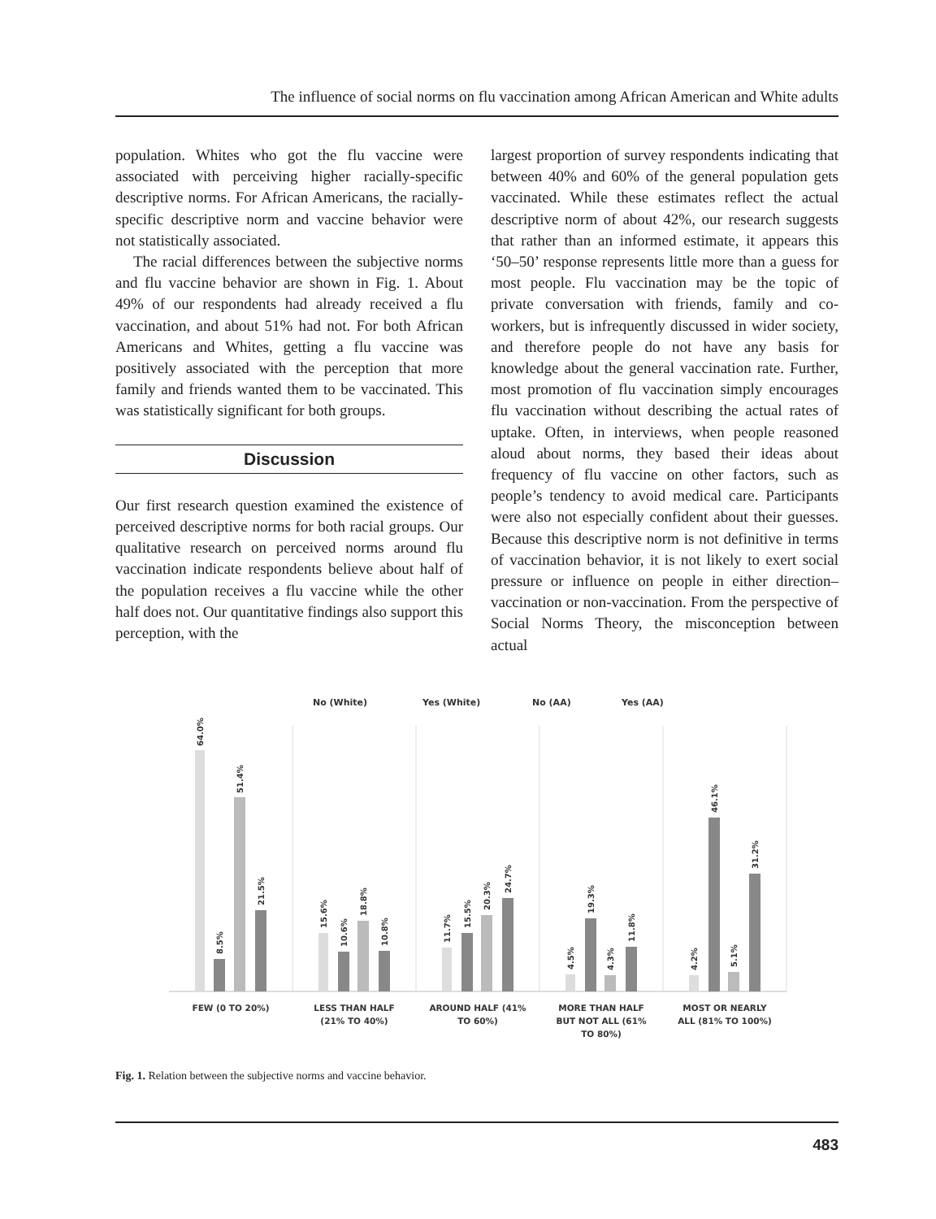The influence of social norms on flu vaccination among African American and White adults
population. Whites who got the flu vaccine were associated with perceiving higher racially-specific descriptive norms. For African Americans, the racially-specific descriptive norm and vaccine behavior were not statistically associated.
The racial differences between the subjective norms and flu vaccine behavior are shown in Fig. 1. About 49% of our respondents had already received a flu vaccination, and about 51% had not. For both African Americans and Whites, getting a flu vaccine was positively associated with the perception that more family and friends wanted them to be vaccinated. This was statistically significant for both groups.
Discussion
Our first research question examined the existence of perceived descriptive norms for both racial groups. Our qualitative research on perceived norms around flu vaccination indicate respondents believe about half of the population receives a flu vaccine while the other half does not. Our quantitative findings also support this perception, with the
largest proportion of survey respondents indicating that between 40% and 60% of the general population gets vaccinated. While these estimates reflect the actual descriptive norm of about 42%, our research suggests that rather than an informed estimate, it appears this ‘50–50’ response represents little more than a guess for most people. Flu vaccination may be the topic of private conversation with friends, family and co-workers, but is infrequently discussed in wider society, and therefore people do not have any basis for knowledge about the general vaccination rate. Further, most promotion of flu vaccination simply encourages flu vaccination without describing the actual rates of uptake. Often, in interviews, when people reasoned aloud about norms, they based their ideas about frequency of flu vaccine on other factors, such as people’s tendency to avoid medical care. Participants were also not especially confident about their guesses. Because this descriptive norm is not definitive in terms of vaccination behavior, it is not likely to exert social pressure or influence on people in either direction–vaccination or non-vaccination. From the perspective of Social Norms Theory, the misconception between actual
No (White)
Yes (White)
No (AA)
Yes (AA)
64.0%
8.5%
51.4%
21.5%
15.6%
10.6%
18.8%
10.8%
11.7%
15.5%
20.3%
24.7%
4.5%
19.3%
4.3%
11.8%
4.2%
46.1%
5.1%
31.2%
FEW (0 TO 20%)
LESS THAN HALF
(21% TO 40%)
AROUND HALF (41%
TO 60%)
MORE THAN HALF
BUT NOT ALL (61%
TO 80%)
MOST OR NEARLY
ALL (81% TO 100%)
Fig. 1. Relation between the subjective norms and vaccine behavior.
483